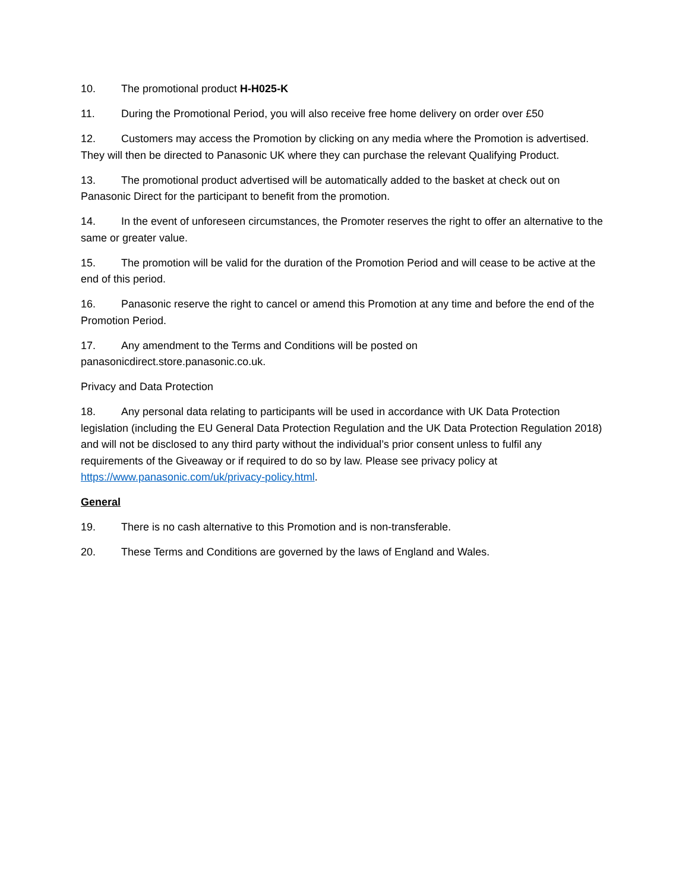10. The promotional product H-H025-K
11. During the Promotional Period, you will also receive free home delivery on order over £50
12. Customers may access the Promotion by clicking on any media where the Promotion is advertised. They will then be directed to Panasonic UK where they can purchase the relevant Qualifying Product.
13. The promotional product advertised will be automatically added to the basket at check out on Panasonic Direct for the participant to benefit from the promotion.
14. In the event of unforeseen circumstances, the Promoter reserves the right to offer an alternative to the same or greater value.
15. The promotion will be valid for the duration of the Promotion Period and will cease to be active at the end of this period.
16. Panasonic reserve the right to cancel or amend this Promotion at any time and before the end of the Promotion Period.
17. Any amendment to the Terms and Conditions will be posted on
panasonicdirect.store.panasonic.co.uk.
Privacy and Data Protection
18. Any personal data relating to participants will be used in accordance with UK Data Protection legislation (including the EU General Data Protection Regulation and the UK Data Protection Regulation 2018) and will not be disclosed to any third party without the individual’s prior consent unless to fulfil any requirements of the Giveaway or if required to do so by law. Please see privacy policy at https://www.panasonic.com/uk/privacy-policy.html.
General
19. There is no cash alternative to this Promotion and is non-transferable.
20. These Terms and Conditions are governed by the laws of England and Wales.